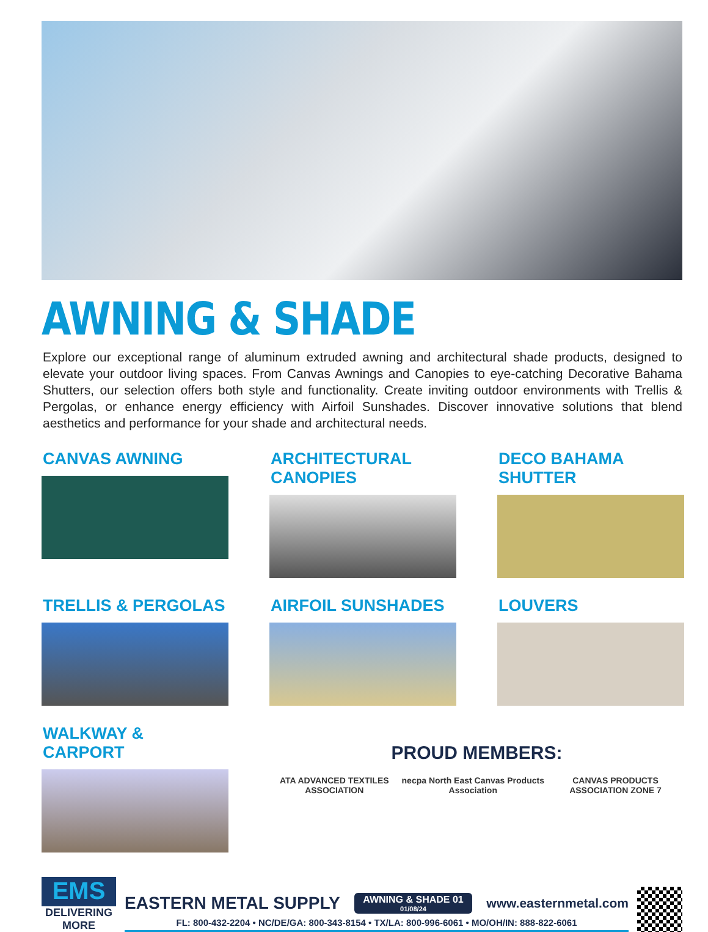AWNING & SHADE
Explore our exceptional range of aluminum extruded awning and architectural shade products, designed to elevate your outdoor living spaces. From Canvas Awnings and Canopies to eye-catching Decorative Bahama Shutters, our selection offers both style and functionality. Create inviting outdoor environments with Trellis & Pergolas, or enhance energy efficiency with Airfoil Sunshades. Discover innovative solutions that blend aesthetics and performance for your shade and architectural needs.
CANVAS AWNING
ARCHITECTURAL CANOPIES
DECO BAHAMA SHUTTER
TRELLIS & PERGOLAS
AIRFOIL SUNSHADES
LOUVERS
WALKWAY & CARPORT
PROUD MEMBERS:
ATA ADVANCED TEXTILES ASSOCIATION necpa North East Canvas Products Association CANVAS PRODUCTS ASSOCIATION ZONE 7
EMS
DELIVERING MORE
EASTERN METAL SUPPLY AWNING & SHADE 01
01/08/24 www.easternmetal.com
FL: 800-432-2204 • NC/DE/GA: 800-343-8154 • TX/LA: 800-996-6061 • MO/OH/IN: 888-822-6061